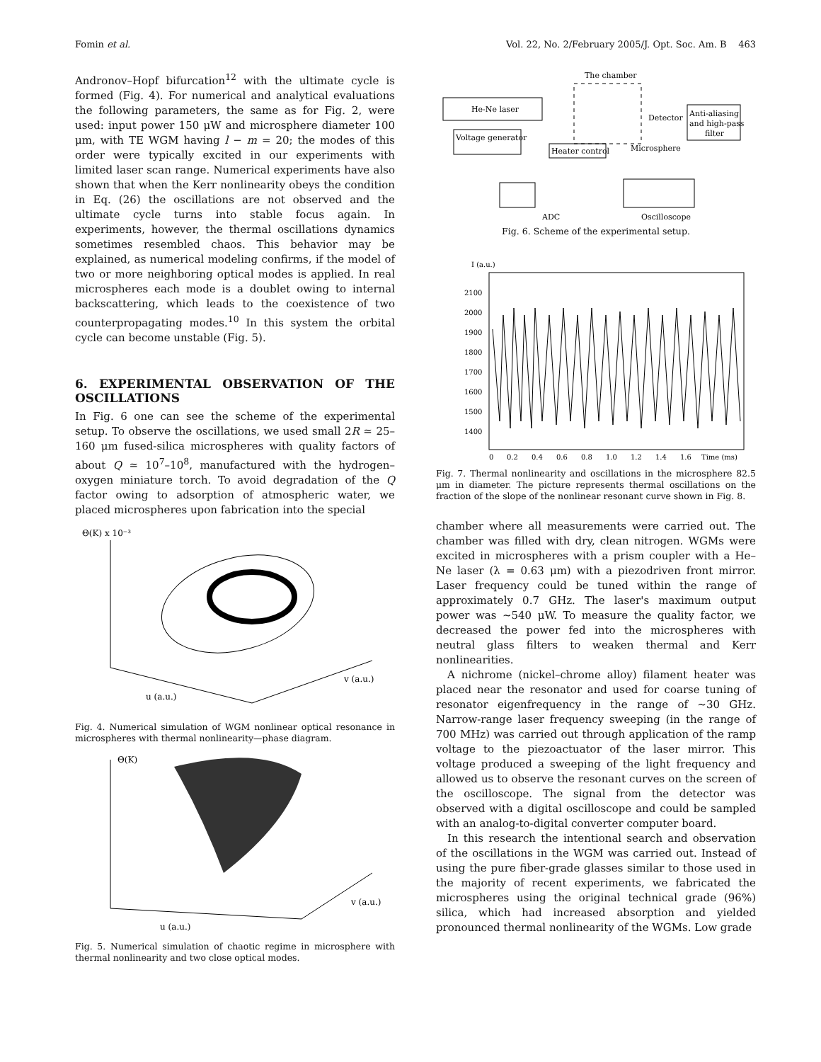Fomin et al. Vol. 22, No. 2/February 2005/J. Opt. Soc. Am. B 463
Andronov–Hopf bifurcation<sup>12</sup> with the ultimate cycle is formed (Fig. 4). For numerical and analytical evaluations the following parameters, the same as for Fig. 2, were used: input power 150 μW and microsphere diameter 100 μm, with TE WGM having l − m = 20; the modes of this order were typically excited in our experiments with limited laser scan range. Numerical experiments have also shown that when the Kerr nonlinearity obeys the condition in Eq. (26) the oscillations are not observed and the ultimate cycle turns into stable focus again. In experiments, however, the thermal oscillations dynamics sometimes resembled chaos. This behavior may be explained, as numerical modeling confirms, if the model of two or more neighboring optical modes is applied. In real microspheres each mode is a doublet owing to internal backscattering, which leads to the coexistence of two counterpropagating modes.<sup>10</sup> In this system the orbital cycle can become unstable (Fig. 5).
6. EXPERIMENTAL OBSERVATION OF THE OSCILLATIONS
In Fig. 6 one can see the scheme of the experimental setup. To observe the oscillations, we used small 2R ≃ 25–160 μm fused-silica microspheres with quality factors of about Q ≃ 10<sup>7</sup>–10<sup>8</sup>, manufactured with the hydrogen–oxygen miniature torch. To avoid degradation of the Q factor owing to adsorption of atmospheric water, we placed microspheres upon fabrication into the special
Θ(K) x 10⁻³
u (a.u.)
v (a.u.)
Fig. 4. Numerical simulation of WGM nonlinear optical resonance in microspheres with thermal nonlinearity—phase diagram.
Θ(K)
u (a.u.)
v (a.u.)
Fig. 5. Numerical simulation of chaotic regime in microsphere with thermal nonlinearity and two close optical modes.
The chamber
He-Ne laser
Detector
Anti-aliasing
and high-pass
filter
Voltage generator
Heater control
Microsphere
ADC
Oscilloscope
Fig. 6. Scheme of the experimental setup.
I (a.u.)
2100
2000
1900
1800
1700
1600
1500
1400
0
0.2
0.4
0.6
0.8
1.0
1.2
1.4
1.6
Time (ms)
Fig. 7. Thermal nonlinearity and oscillations in the microsphere 82.5 μm in diameter. The picture represents thermal oscillations on the fraction of the slope of the nonlinear resonant curve shown in Fig. 8.
chamber where all measurements were carried out. The chamber was filled with dry, clean nitrogen. WGMs were excited in microspheres with a prism coupler with a He–Ne laser (λ = 0.63 μm) with a piezodriven front mirror. Laser frequency could be tuned within the range of approximately 0.7 GHz. The laser's maximum output power was ∼540 μW. To measure the quality factor, we decreased the power fed into the microspheres with neutral glass filters to weaken thermal and Kerr nonlinearities.
A nichrome (nickel–chrome alloy) filament heater was placed near the resonator and used for coarse tuning of resonator eigenfrequency in the range of ∼30 GHz. Narrow-range laser frequency sweeping (in the range of 700 MHz) was carried out through application of the ramp voltage to the piezoactuator of the laser mirror. This voltage produced a sweeping of the light frequency and allowed us to observe the resonant curves on the screen of the oscilloscope. The signal from the detector was observed with a digital oscilloscope and could be sampled with an analog-to-digital converter computer board.
In this research the intentional search and observation of the oscillations in the WGM was carried out. Instead of using the pure fiber-grade glasses similar to those used in the majority of recent experiments, we fabricated the microspheres using the original technical grade (96%) silica, which had increased absorption and yielded pronounced thermal nonlinearity of the WGMs. Low grade